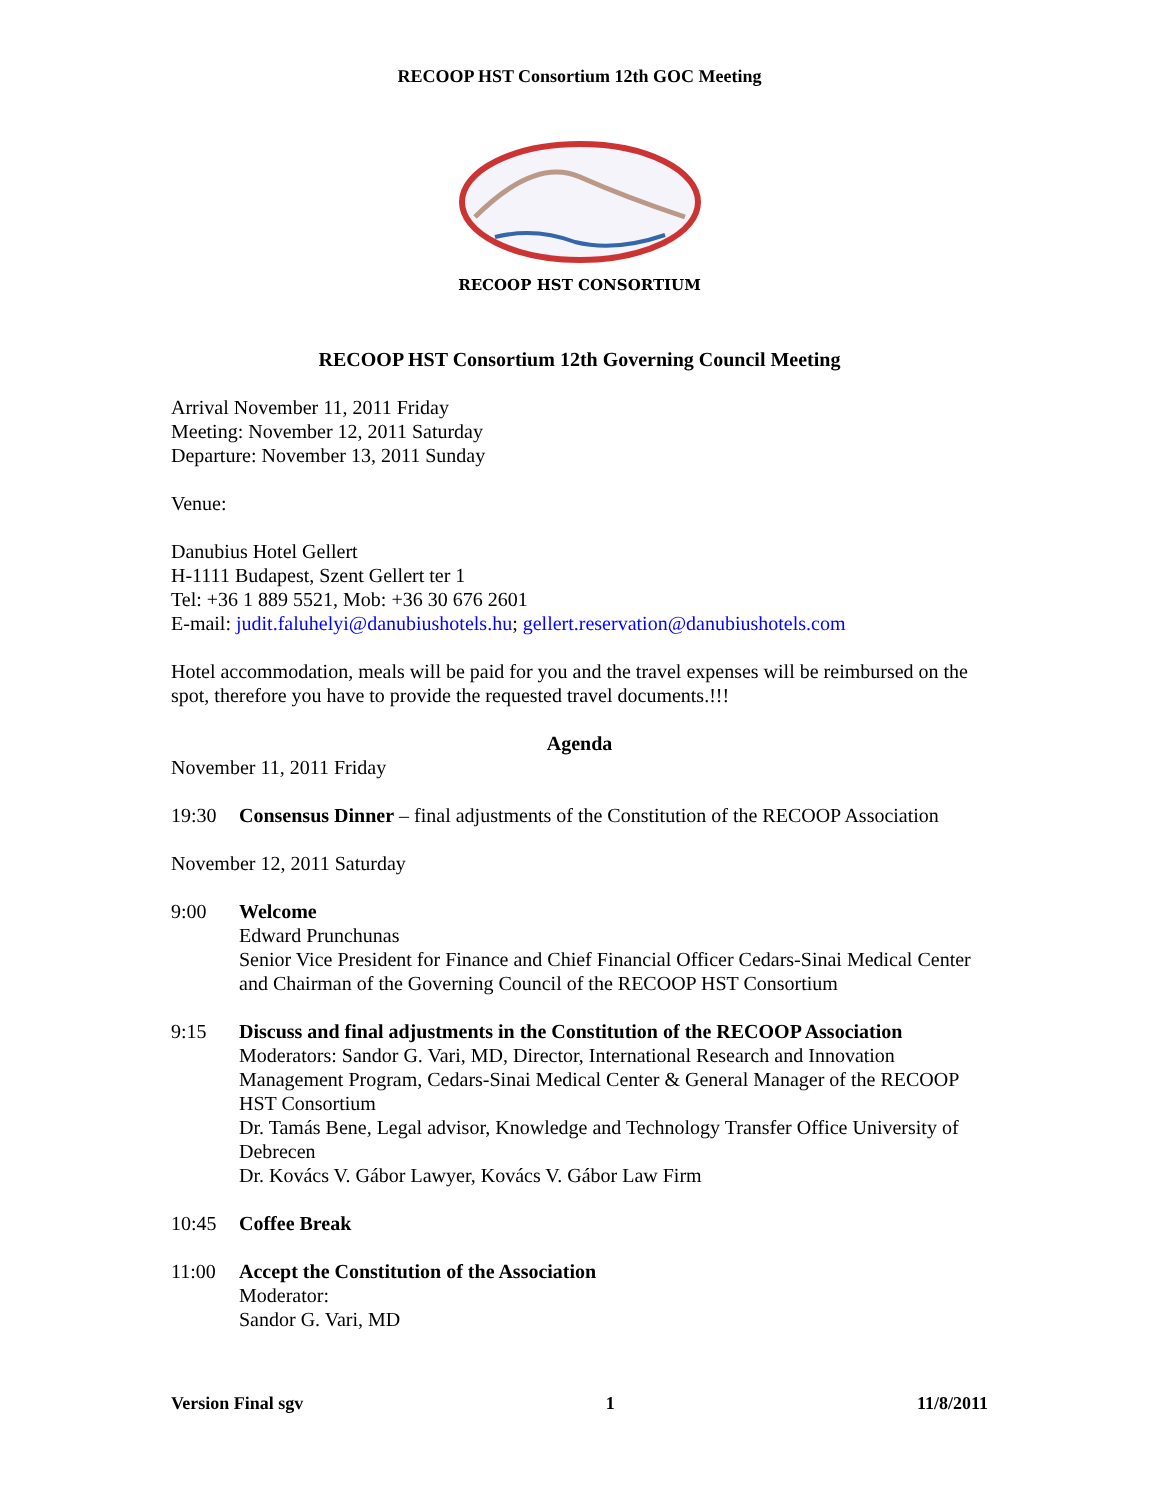RECOOP HST Consortium 12th GOC Meeting
RECOOP HST CONSORTIUM
RECOOP HST Consortium 12th Governing Council Meeting
Arrival November 11, 2011 Friday
Meeting: November 12, 2011 Saturday
Departure: November 13, 2011 Sunday
Venue:
Danubius Hotel Gellert
H-1111 Budapest, Szent Gellert ter 1
Tel: +36 1 889 5521, Mob: +36 30 676 2601
E-mail: judit.faluhelyi@danubiushotels.hu; gellert.reservation@danubiushotels.com
Hotel accommodation, meals will be paid for you and the travel expenses will be reimbursed on the spot, therefore you have to provide the requested travel documents.!!!
Agenda
November 11, 2011 Friday
19:30 Consensus Dinner – final adjustments of the Constitution of the RECOOP Association
November 12, 2011 Saturday
9:00 Welcome
Edward Prunchunas
Senior Vice President for Finance and Chief Financial Officer Cedars-Sinai Medical Center and Chairman of the Governing Council of the RECOOP HST Consortium
9:15 Discuss and final adjustments in the Constitution of the RECOOP Association
Moderators: Sandor G. Vari, MD, Director, International Research and Innovation Management Program, Cedars-Sinai Medical Center & General Manager of the RECOOP HST Consortium
Dr. Tamás Bene, Legal advisor, Knowledge and Technology Transfer Office University of Debrecen
Dr. Kovács V. Gábor Lawyer, Kovács V. Gábor Law Firm
10:45 Coffee Break
11:00 Accept the Constitution of the Association
Moderator:
Sandor G. Vari, MD
Version Final sgv 1 11/8/2011